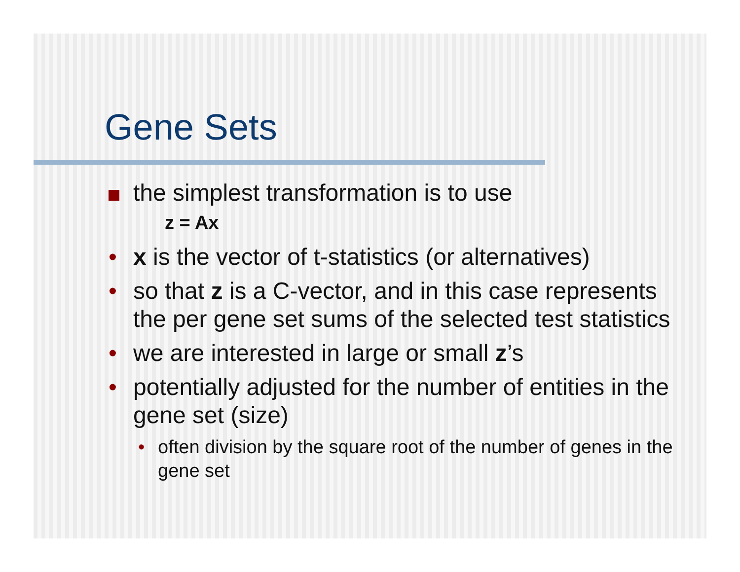Gene Sets
the simplest transformation is to use
z = Ax
• x is the vector of t-statistics (or alternatives)
• so that z is a C-vector, and in this case represents the per gene set sums of the selected test statistics
• we are interested in large or small z’s
• potentially adjusted for the number of entities in the gene set (size)
• often division by the square root of the number of genes in the gene set